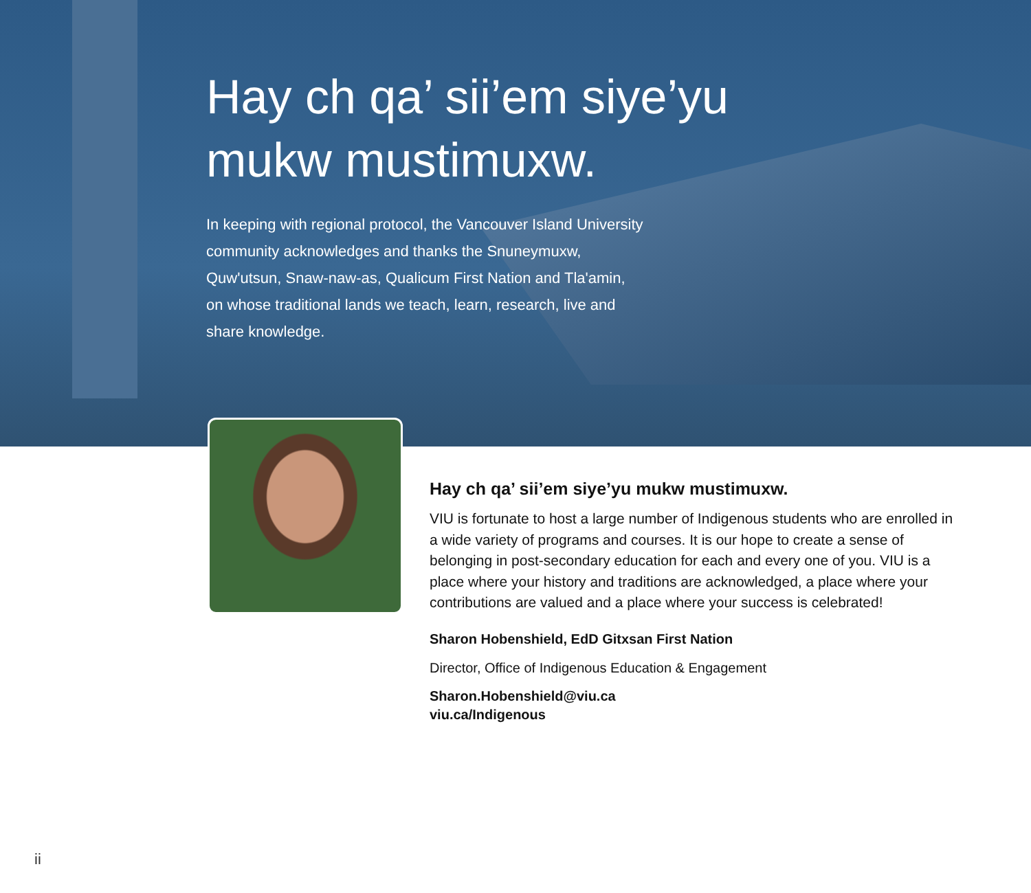Hay ch qa’ sii’em siye’yu
mukw mustimuxw.
In keeping with regional protocol, the Vancouver Island University community acknowledges and thanks the Snuneymuxw, Quw'utsun, Snaw-naw-as, Qualicum First Nation and Tla'amin, on whose traditional lands we teach, learn, research, live and share knowledge.
Hay ch qa’ sii’em siye’yu mukw mustimuxw.
VIU is fortunate to host a large number of Indigenous students who are enrolled in a wide variety of programs and courses. It is our hope to create a sense of belonging in post-secondary education for each and every one of you. VIU is a place where your history and traditions are acknowledged, a place where your contributions are valued and a place where your success is celebrated!
Sharon Hobenshield, EdD Gitxsan First Nation
Director, Office of Indigenous Education & Engagement
Sharon.Hobenshield@viu.ca
viu.ca/Indigenous
ii